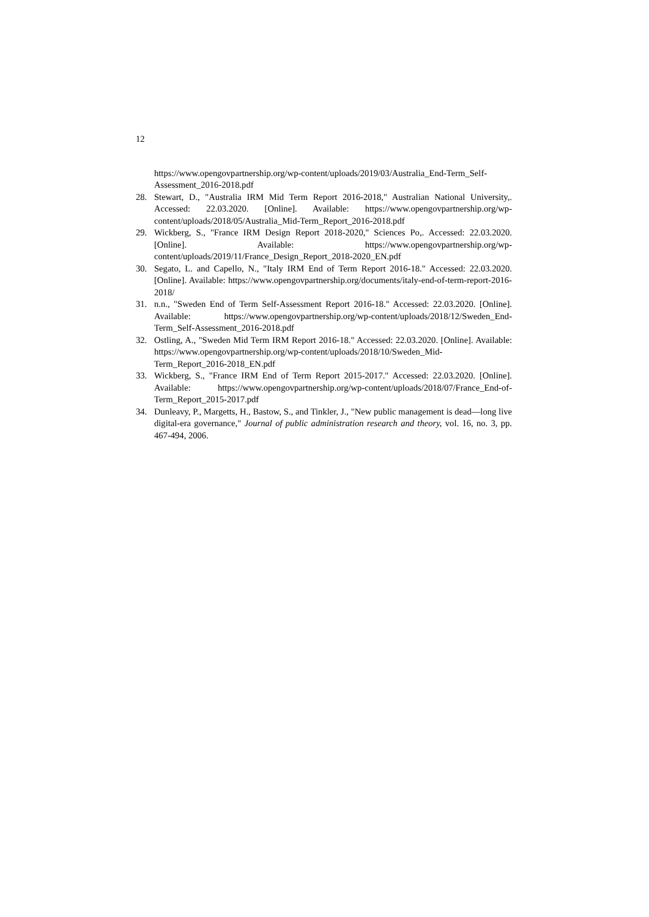12
https://www.opengovpartnership.org/wp-content/uploads/2019/03/Australia_End-Term_Self-Assessment_2016-2018.pdf
28. Stewart, D., "Australia IRM Mid Term Report 2016-2018," Australian National University,. Accessed: 22.03.2020. [Online]. Available: https://www.opengovpartnership.org/wp-content/uploads/2018/05/Australia_Mid-Term_Report_2016-2018.pdf
29. Wickberg, S., "France IRM Design Report 2018-2020," Sciences Po,. Accessed: 22.03.2020. [Online]. Available: https://www.opengovpartnership.org/wp-content/uploads/2019/11/France_Design_Report_2018-2020_EN.pdf
30. Segato, L. and Capello, N., "Italy IRM End of Term Report 2016-18." Accessed: 22.03.2020. [Online]. Available: https://www.opengovpartnership.org/documents/italy-end-of-term-report-2016-2018/
31. n.n., "Sweden End of Term Self-Assessment Report 2016-18." Accessed: 22.03.2020. [Online]. Available: https://www.opengovpartnership.org/wp-content/uploads/2018/12/Sweden_End-Term_Self-Assessment_2016-2018.pdf
32. Ostling, A., "Sweden Mid Term IRM Report 2016-18." Accessed: 22.03.2020. [Online]. Available: https://www.opengovpartnership.org/wp-content/uploads/2018/10/Sweden_Mid-Term_Report_2016-2018_EN.pdf
33. Wickberg, S., "France IRM End of Term Report 2015-2017." Accessed: 22.03.2020. [Online]. Available: https://www.opengovpartnership.org/wp-content/uploads/2018/07/France_End-of-Term_Report_2015-2017.pdf
34. Dunleavy, P., Margetts, H., Bastow, S., and Tinkler, J., "New public management is dead—long live digital-era governance," Journal of public administration research and theory, vol. 16, no. 3, pp. 467-494, 2006.